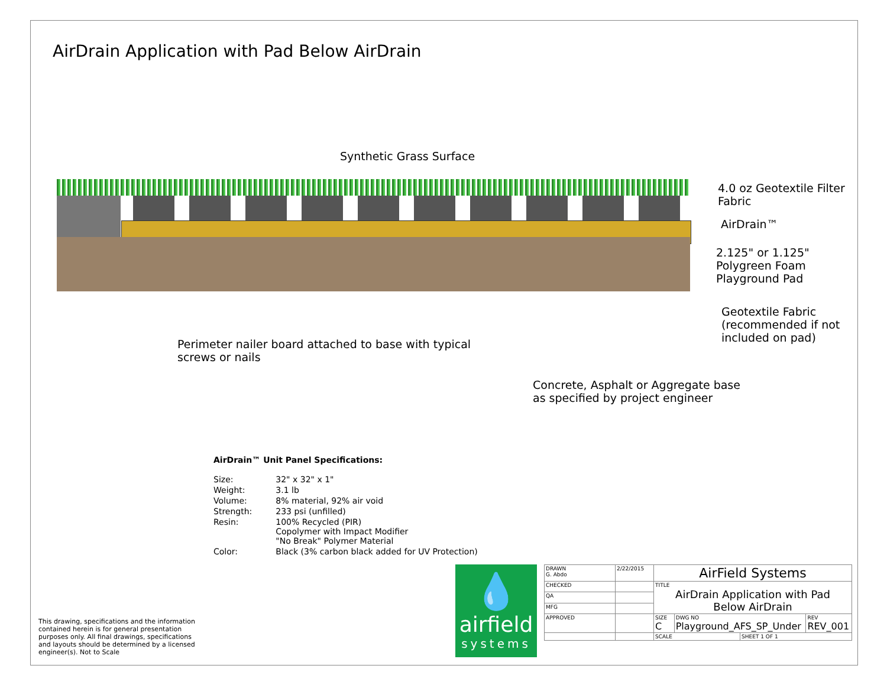AirDrain Application with Pad Below AirDrain
Synthetic Grass Surface
4.0 oz Geotextile Filter
Fabric
AirDrain™
2.125" or 1.125"
Polygreen Foam
Playground Pad
Geotextile Fabric
(recommended if not
included on pad)
Perimeter nailer board attached to base with typical
screws or nails
Concrete, Asphalt or Aggregate base
as specified by project engineer
AirDrain™ Unit Panel Specifications:
| Size: | 32" x 32" x 1" |
| Weight: | 3.1 lb |
| Volume: | 8% material, 92% air void |
| Strength: | 233 psi (unfilled) |
| Resin: | 100% Recycled (PIR) Copolymer with Impact Modifier "No Break" Polymer Material |
| Color: | Black (3% carbon black added for UV Protection) |
This drawing, specifications and the information contained herein is for general presentation purposes only. All final drawings, specifications and layouts should be determined by a licensed engineer(s). Not to Scale
💧
airfield
systems
| DRAWN G. Abdo | 2/22/2015 | AirField Systems | | | |
| CHECKED | | TITLE AirDrain Application with Pad Below AirDrain | | | |
| QA | | | | | |
| MFG | | | | | |
| APPROVED | | SIZE C | DWG NO Playground_AFS_SP_Under | | REV REV_001 |
| | | SCALE | | SHEET 1 OF 1 | |